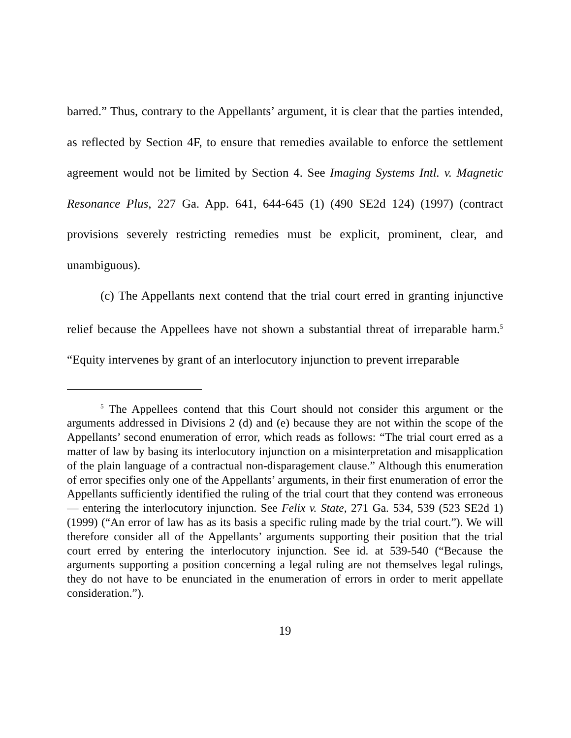barred.” Thus, contrary to the Appellants’ argument, it is clear that the parties intended, as reflected by Section 4F, to ensure that remedies available to enforce the settlement agreement would not be limited by Section 4. See Imaging Systems Intl. v. Magnetic Resonance Plus, 227 Ga. App. 641, 644-645 (1) (490 SE2d 124) (1997) (contract provisions severely restricting remedies must be explicit, prominent, clear, and unambiguous).
(c) The Appellants next contend that the trial court erred in granting injunctive relief because the Appellees have not shown a substantial threat of irreparable harm.<sup>5</sup> “Equity intervenes by grant of an interlocutory injunction to prevent irreparable
<sup>5</sup> The Appellees contend that this Court should not consider this argument or the arguments addressed in Divisions 2 (d) and (e) because they are not within the scope of the Appellants’ second enumeration of error, which reads as follows: “The trial court erred as a matter of law by basing its interlocutory injunction on a misinterpretation and misapplication of the plain language of a contractual non-disparagement clause.” Although this enumeration of error specifies only one of the Appellants’ arguments, in their first enumeration of error the Appellants sufficiently identified the ruling of the trial court that they contend was erroneous — entering the interlocutory injunction. See Felix v. State, 271 Ga. 534, 539 (523 SE2d 1) (1999) (“An error of law has as its basis a specific ruling made by the trial court.”). We will therefore consider all of the Appellants’ arguments supporting their position that the trial court erred by entering the interlocutory injunction. See id. at 539-540 (“Because the arguments supporting a position concerning a legal ruling are not themselves legal rulings, they do not have to be enunciated in the enumeration of errors in order to merit appellate consideration.”).
19